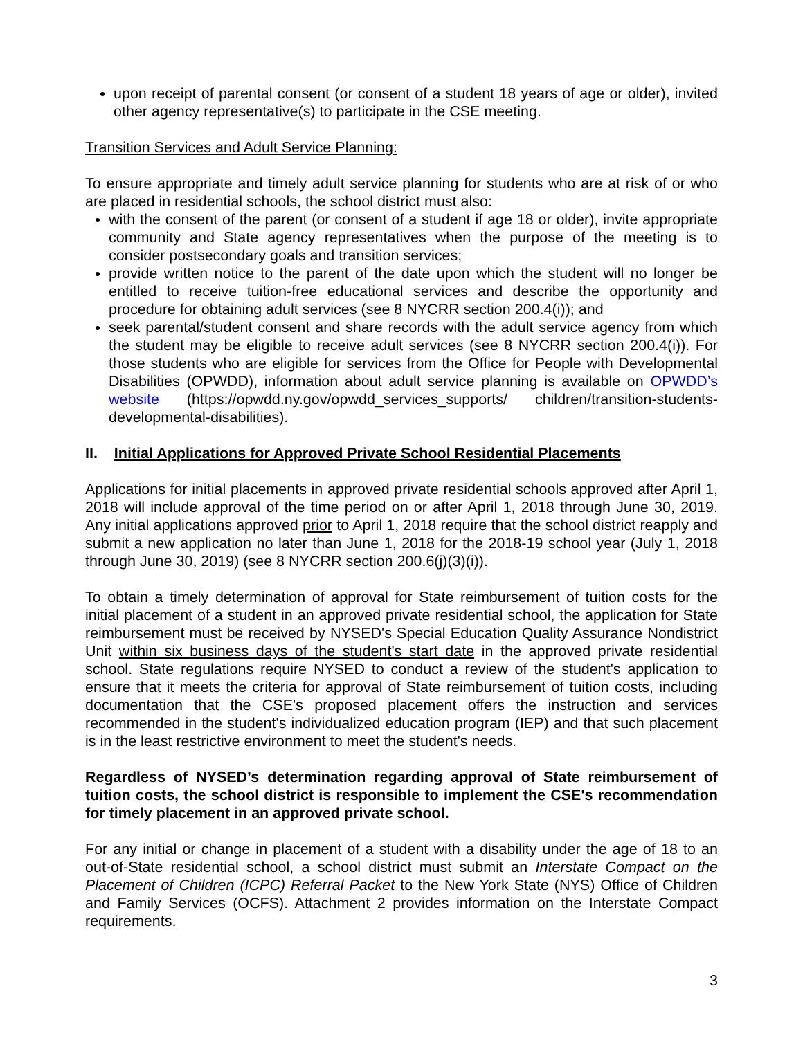upon receipt of parental consent (or consent of a student 18 years of age or older), invited other agency representative(s) to participate in the CSE meeting.
Transition Services and Adult Service Planning:
To ensure appropriate and timely adult service planning for students who are at risk of or who are placed in residential schools, the school district must also:
with the consent of the parent (or consent of a student if age 18 or older), invite appropriate community and State agency representatives when the purpose of the meeting is to consider postsecondary goals and transition services;
provide written notice to the parent of the date upon which the student will no longer be entitled to receive tuition-free educational services and describe the opportunity and procedure for obtaining adult services (see 8 NYCRR section 200.4(i)); and
seek parental/student consent and share records with the adult service agency from which the student may be eligible to receive adult services (see 8 NYCRR section 200.4(i)). For those students who are eligible for services from the Office for People with Developmental Disabilities (OPWDD), information about adult service planning is available on OPWDD’s website (https://opwdd.ny.gov/opwdd_services_supports/ children/transition-students-developmental-disabilities).
II. Initial Applications for Approved Private School Residential Placements
Applications for initial placements in approved private residential schools approved after April 1, 2018 will include approval of the time period on or after April 1, 2018 through June 30, 2019. Any initial applications approved prior to April 1, 2018 require that the school district reapply and submit a new application no later than June 1, 2018 for the 2018-19 school year (July 1, 2018 through June 30, 2019) (see 8 NYCRR section 200.6(j)(3)(i)).
To obtain a timely determination of approval for State reimbursement of tuition costs for the initial placement of a student in an approved private residential school, the application for State reimbursement must be received by NYSED's Special Education Quality Assurance Nondistrict Unit within six business days of the student's start date in the approved private residential school. State regulations require NYSED to conduct a review of the student's application to ensure that it meets the criteria for approval of State reimbursement of tuition costs, including documentation that the CSE's proposed placement offers the instruction and services recommended in the student's individualized education program (IEP) and that such placement is in the least restrictive environment to meet the student's needs.
Regardless of NYSED’s determination regarding approval of State reimbursement of tuition costs, the school district is responsible to implement the CSE's recommendation for timely placement in an approved private school.
For any initial or change in placement of a student with a disability under the age of 18 to an out-of-State residential school, a school district must submit an Interstate Compact on the Placement of Children (ICPC) Referral Packet to the New York State (NYS) Office of Children and Family Services (OCFS). Attachment 2 provides information on the Interstate Compact requirements.
3